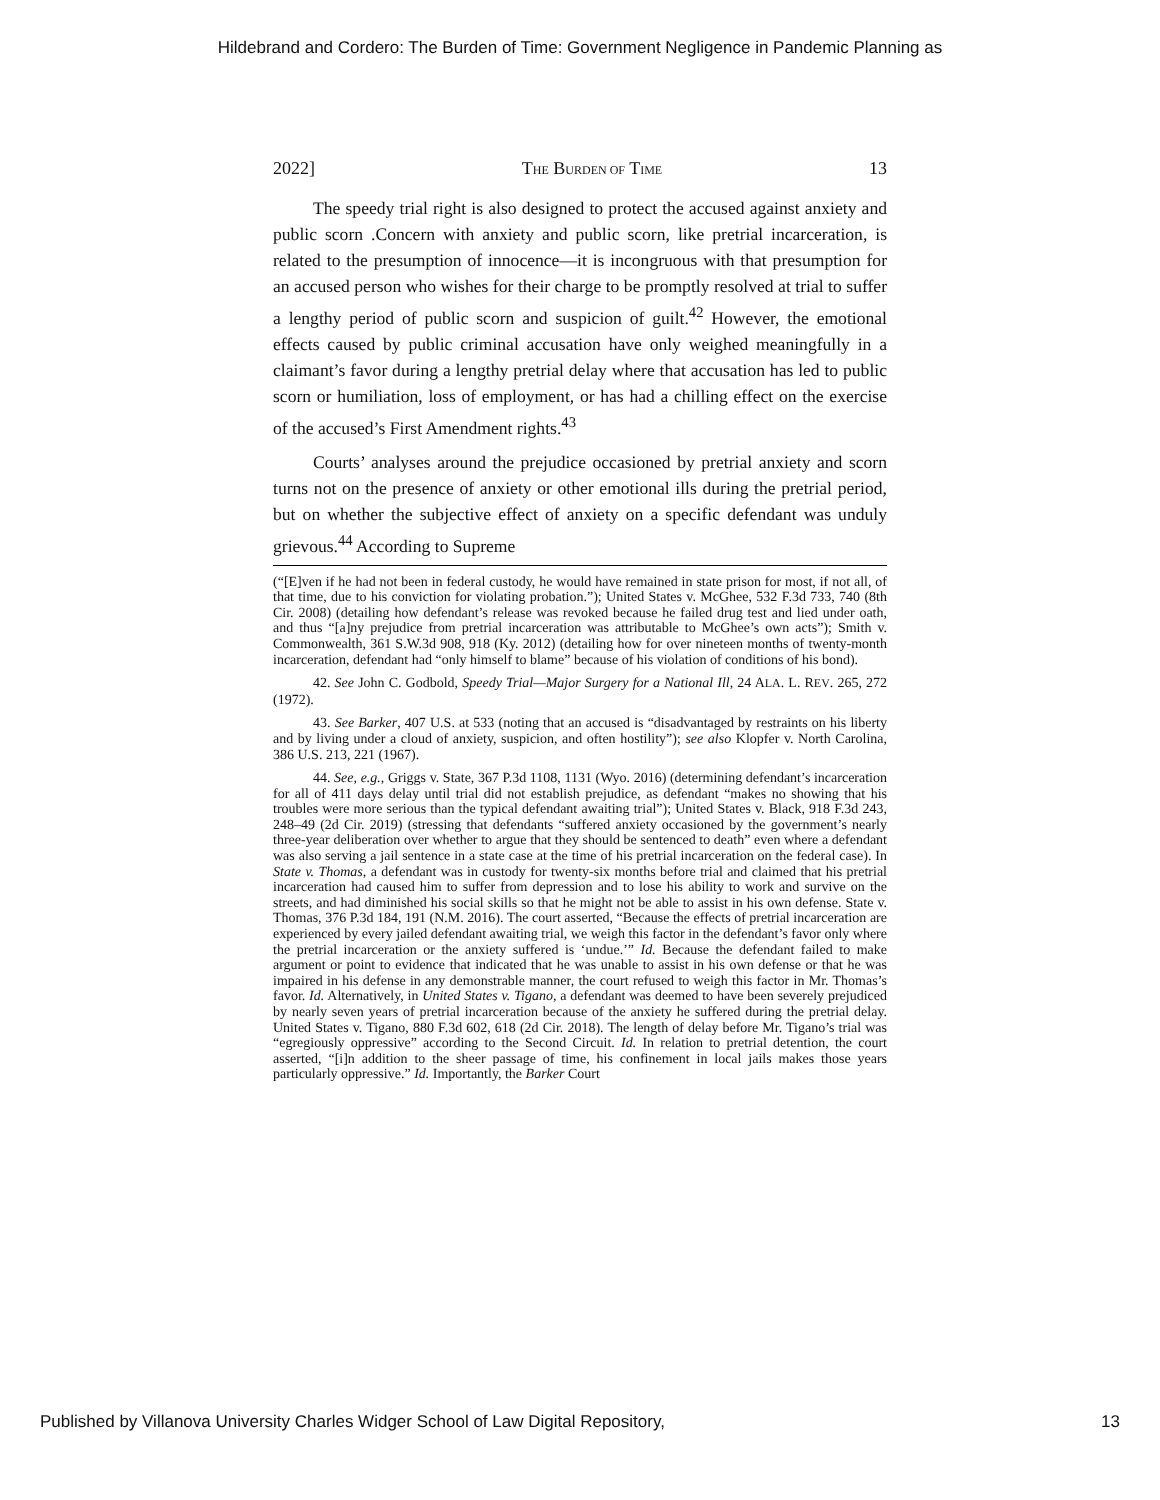Hildebrand and Cordero: The Burden of Time: Government Negligence in Pandemic Planning as
2022] THE BURDEN OF TIME 13
The speedy trial right is also designed to protect the accused against anxiety and public scorn .Concern with anxiety and public scorn, like pretrial incarceration, is related to the presumption of innocence—it is incongruous with that presumption for an accused person who wishes for their charge to be promptly resolved at trial to suffer a lengthy period of public scorn and suspicion of guilt.<sup>42</sup> However, the emotional effects caused by public criminal accusation have only weighed meaningfully in a claimant’s favor during a lengthy pretrial delay where that accusation has led to public scorn or humiliation, loss of employment, or has had a chilling effect on the exercise of the accused’s First Amendment rights.<sup>43</sup>
Courts’ analyses around the prejudice occasioned by pretrial anxiety and scorn turns not on the presence of anxiety or other emotional ills during the pretrial period, but on whether the subjective effect of anxiety on a specific defendant was unduly grievous.<sup>44</sup> According to Supreme
(“[E]ven if he had not been in federal custody, he would have remained in state prison for most, if not all, of that time, due to his conviction for violating probation.”); United States v. McGhee, 532 F.3d 733, 740 (8th Cir. 2008) (detailing how defendant’s release was revoked because he failed drug test and lied under oath, and thus “[a]ny prejudice from pretrial incarceration was attributable to McGhee’s own acts”); Smith v. Commonwealth, 361 S.W.3d 908, 918 (Ky. 2012) (detailing how for over nineteen months of twenty-month incarceration, defendant had “only himself to blame” because of his violation of conditions of his bond).
42. See John C. Godbold, Speedy Trial—Major Surgery for a National Ill, 24 ALA. L. REV. 265, 272 (1972).
43. See Barker, 407 U.S. at 533 (noting that an accused is “disadvantaged by restraints on his liberty and by living under a cloud of anxiety, suspicion, and often hostility”); see also Klopfer v. North Carolina, 386 U.S. 213, 221 (1967).
44. See, e.g., Griggs v. State, 367 P.3d 1108, 1131 (Wyo. 2016) (determining defendant’s incarceration for all of 411 days delay until trial did not establish prejudice, as defendant “makes no showing that his troubles were more serious than the typical defendant awaiting trial”); United States v. Black, 918 F.3d 243, 248–49 (2d Cir. 2019) (stressing that defendants “suffered anxiety occasioned by the government’s nearly three-year deliberation over whether to argue that they should be sentenced to death” even where a defendant was also serving a jail sentence in a state case at the time of his pretrial incarceration on the federal case). In State v. Thomas, a defendant was in custody for twenty-six months before trial and claimed that his pretrial incarceration had caused him to suffer from depression and to lose his ability to work and survive on the streets, and had diminished his social skills so that he might not be able to assist in his own defense. State v. Thomas, 376 P.3d 184, 191 (N.M. 2016). The court asserted, “Because the effects of pretrial incarceration are experienced by every jailed defendant awaiting trial, we weigh this factor in the defendant’s favor only where the pretrial incarceration or the anxiety suffered is ‘undue.’” Id. Because the defendant failed to make argument or point to evidence that indicated that he was unable to assist in his own defense or that he was impaired in his defense in any demonstrable manner, the court refused to weigh this factor in Mr. Thomas’s favor. Id. Alternatively, in United States v. Tigano, a defendant was deemed to have been severely prejudiced by nearly seven years of pretrial incarceration because of the anxiety he suffered during the pretrial delay. United States v. Tigano, 880 F.3d 602, 618 (2d Cir. 2018). The length of delay before Mr. Tigano’s trial was “egregiously oppressive” according to the Second Circuit. Id. In relation to pretrial detention, the court asserted, “[i]n addition to the sheer passage of time, his confinement in local jails makes those years particularly oppressive.” Id. Importantly, the Barker Court
Published by Villanova University Charles Widger School of Law Digital Repository, 13